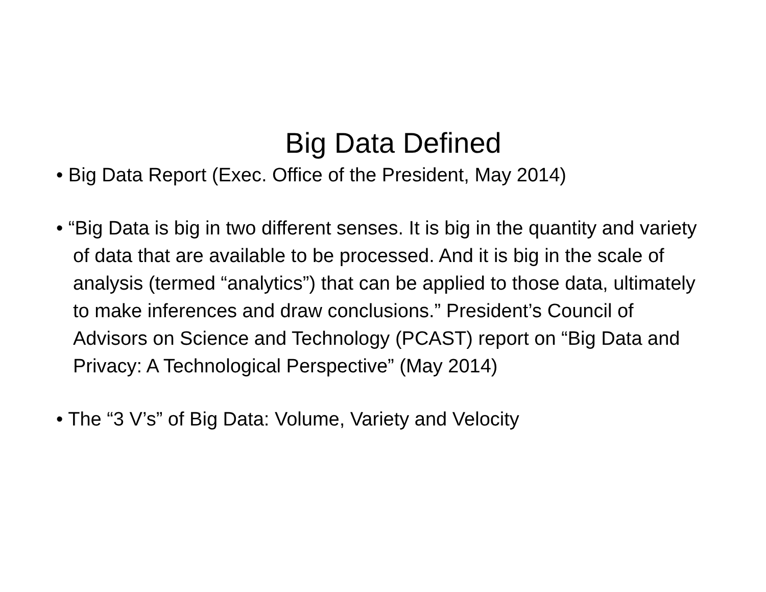Big Data Defined
• Big Data Report (Exec. Office of the President, May 2014)
• “Big Data is big in two different senses. It is big in the quantity and variety of data that are available to be processed. And it is big in the scale of analysis (termed “analytics”) that can be applied to those data, ultimately to make inferences and draw conclusions.” President’s Council of Advisors on Science and Technology (PCAST) report on “Big Data and Privacy: A Technological Perspective” (May 2014)
• The “3 V’s” of Big Data: Volume, Variety and Velocity